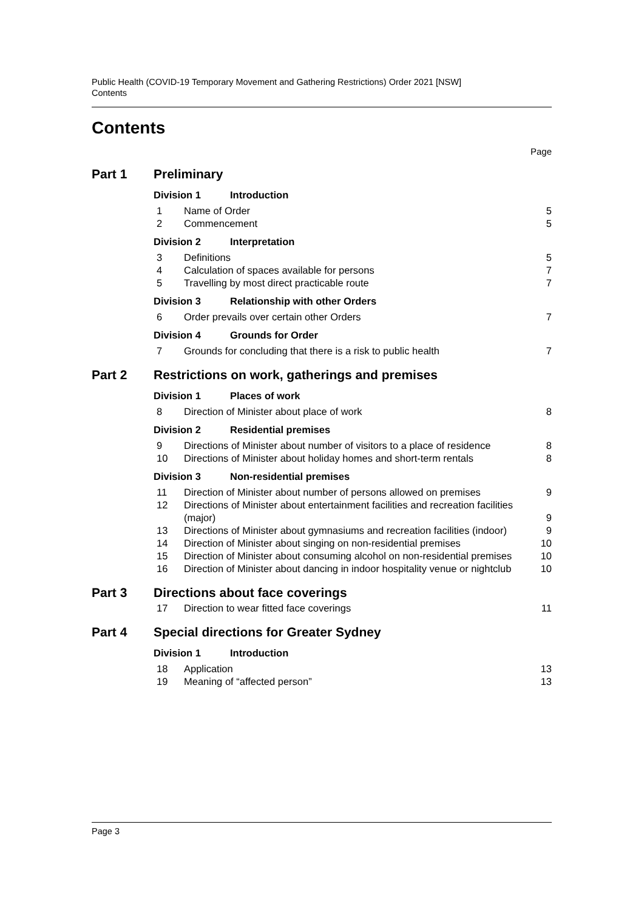Public Health (COVID-19 Temporary Movement and Gathering Restrictions) Order 2021 [NSW]
Contents
Contents
Page
Part 1 Preliminary
Division 1 Introduction
1 Name of Order 5
2 Commencement 5
Division 2 Interpretation
3 Definitions 5
4 Calculation of spaces available for persons 7
5 Travelling by most direct practicable route 7
Division 3 Relationship with other Orders
6 Order prevails over certain other Orders 7
Division 4 Grounds for Order
7 Grounds for concluding that there is a risk to public health 7
Part 2 Restrictions on work, gatherings and premises
Division 1 Places of work
8 Direction of Minister about place of work 8
Division 2 Residential premises
9 Directions of Minister about number of visitors to a place of residence 8
10 Directions of Minister about holiday homes and short-term rentals 8
Division 3 Non-residential premises
11 Direction of Minister about number of persons allowed on premises 9
12 Directions of Minister about entertainment facilities and recreation facilities (major) 9
13 Directions of Minister about gymnasiums and recreation facilities (indoor) 9
14 Direction of Minister about singing on non-residential premises 10
15 Direction of Minister about consuming alcohol on non-residential premises 10
16 Direction of Minister about dancing in indoor hospitality venue or nightclub 10
Part 3 Directions about face coverings
17 Direction to wear fitted face coverings 11
Part 4 Special directions for Greater Sydney
Division 1 Introduction
18 Application 13
19 Meaning of “affected person” 13
Page 3